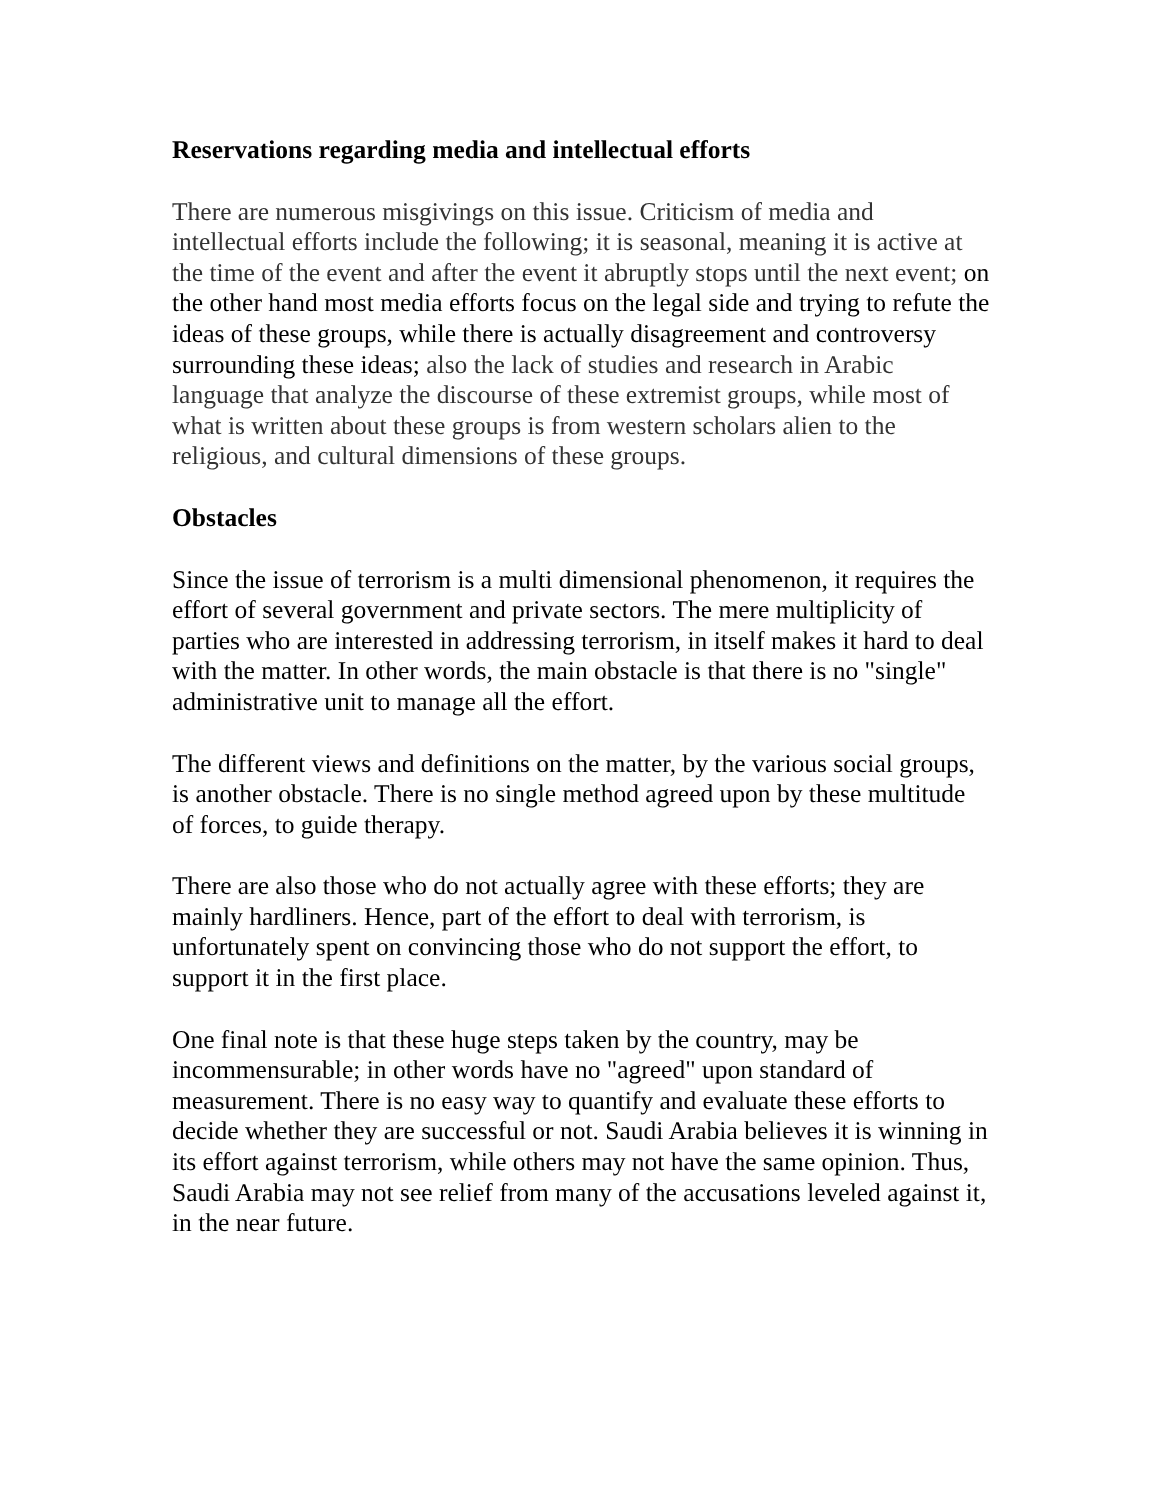Reservations regarding media and intellectual efforts
There are numerous misgivings on this issue. Criticism of media and intellectual efforts include the following; it is seasonal, meaning it is active at the time of the event and after the event it abruptly stops until the next event; on the other hand most media efforts focus on the legal side and trying to refute the ideas of these groups, while there is actually disagreement and controversy surrounding these ideas; also the lack of studies and research in Arabic language that analyze the discourse of these extremist groups, while most of what is written about these groups is from western scholars alien to the religious, and cultural dimensions of these groups.
Obstacles
Since the issue of terrorism is a multi dimensional phenomenon, it requires the effort of several government and private sectors. The mere multiplicity of parties who are interested in addressing terrorism, in itself makes it hard to deal with the matter. In other words, the main obstacle is that there is no "single" administrative unit to manage all the effort.
The different views and definitions on the matter, by the various social groups, is another obstacle. There is no single method agreed upon by these multitude of forces, to guide therapy.
There are also those who do not actually agree with these efforts; they are mainly hardliners. Hence, part of the effort to deal with terrorism, is unfortunately spent on convincing those who do not support the effort, to support it in the first place.
One final note is that these huge steps taken by the country, may be incommensurable; in other words have no "agreed" upon standard of measurement. There is no easy way to quantify and evaluate these efforts to decide whether they are successful or not. Saudi Arabia believes it is winning in its effort against terrorism, while others may not have the same opinion. Thus, Saudi Arabia may not see relief from many of the accusations leveled against it, in the near future.